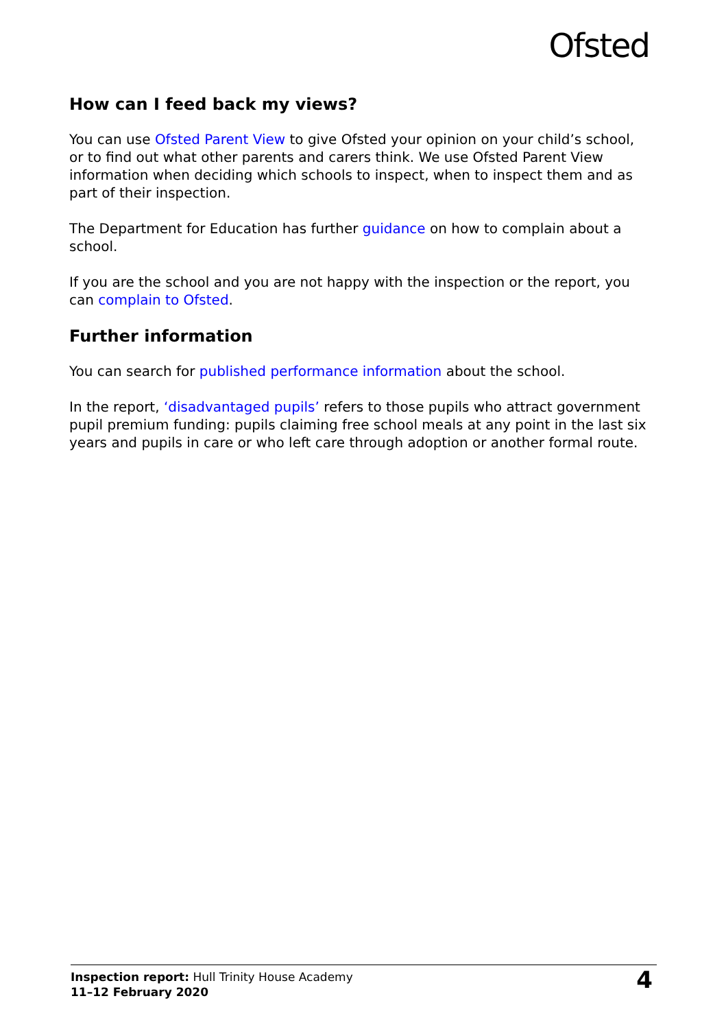Ofsted
How can I feed back my views?
You can use Ofsted Parent View to give Ofsted your opinion on your child’s school, or to find out what other parents and carers think. We use Ofsted Parent View information when deciding which schools to inspect, when to inspect them and as part of their inspection.
The Department for Education has further guidance on how to complain about a school.
If you are the school and you are not happy with the inspection or the report, you can complain to Ofsted.
Further information
You can search for published performance information about the school.
In the report, ‘disadvantaged pupils’ refers to those pupils who attract government pupil premium funding: pupils claiming free school meals at any point in the last six years and pupils in care or who left care through adoption or another formal route.
Inspection report: Hull Trinity House Academy
11–12 February 2020
4